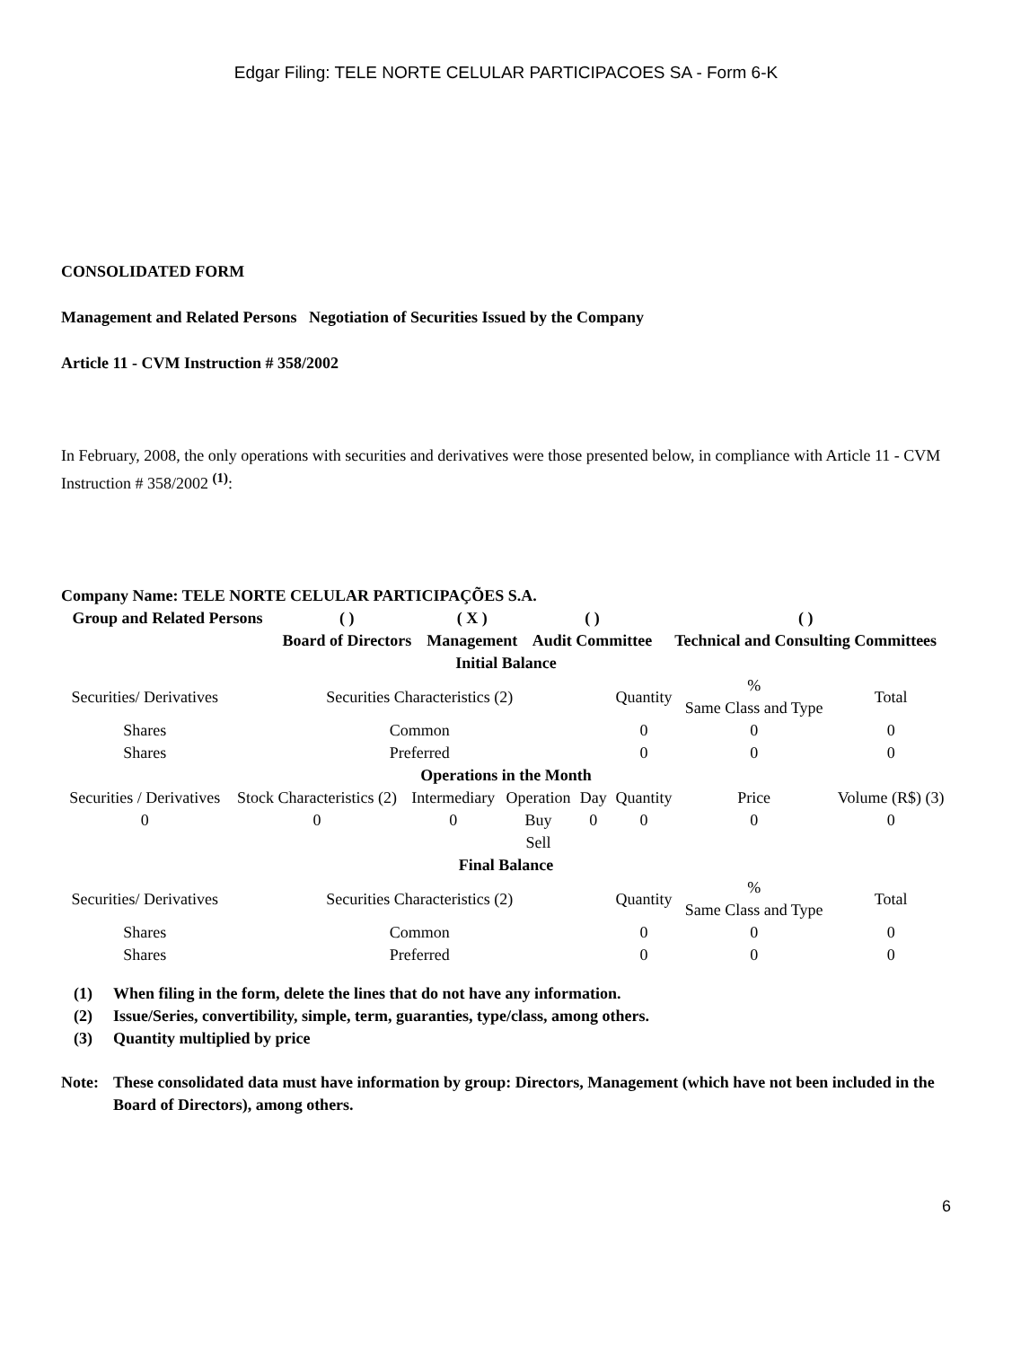Edgar Filing: TELE NORTE CELULAR PARTICIPACOES SA - Form 6-K
CONSOLIDATED FORM
Management and Related Persons Negotiation of Securities Issued by the Company
Article 11 - CVM Instruction # 358/2002
In February, 2008, the only operations with securities and derivatives were those presented below, in compliance with Article 11 - CVM Instruction # 358/2002 <sup>(1)</sup>:
Company Name: TELE NORTE CELULAR PARTICIPAÇÕES S.A.
| Group and Related Persons | ( ) Board of Directors | ( X ) Management | ( ) Audit Committee | ( ) Technical and Consulting Committees |
| --- | --- | --- | --- | --- |
| Initial Balance | | | | | | | |
| --- | --- | --- | --- | --- | --- | --- | --- |
| Securities/ Derivatives | Securities Characteristics (2) | | | | Quantity | % Same Class and Type | Total |
| Shares | Common | | | | 0 | 0 | 0 |
| Shares | Preferred | | | | 0 | 0 | 0 |
| Operations in the Month | | | | | | | |
| Securities / Derivatives | Stock Characteristics (2) | Intermediary | Operation | Day | Quantity | Price | Volume (R$) (3) |
| 0 | 0 | 0 | Buy Sell | 0 | 0 | 0 | 0 |
| Final Balance | | | | | | | |
| Securities/ Derivatives | Securities Characteristics (2) | | | | Quantity | % Same Class and Type | Total |
| Shares | Common | | | | 0 | 0 | 0 |
| Shares | Preferred | | | | 0 | 0 | 0 |
(1) When filing in the form, delete the lines that do not have any information.
(2) Issue/Series, convertibility, simple, term, guaranties, type/class, among others.
(3) Quantity multiplied by price
Note: These consolidated data must have information by group: Directors, Management (which have not been included in the Board of Directors), among others.
6